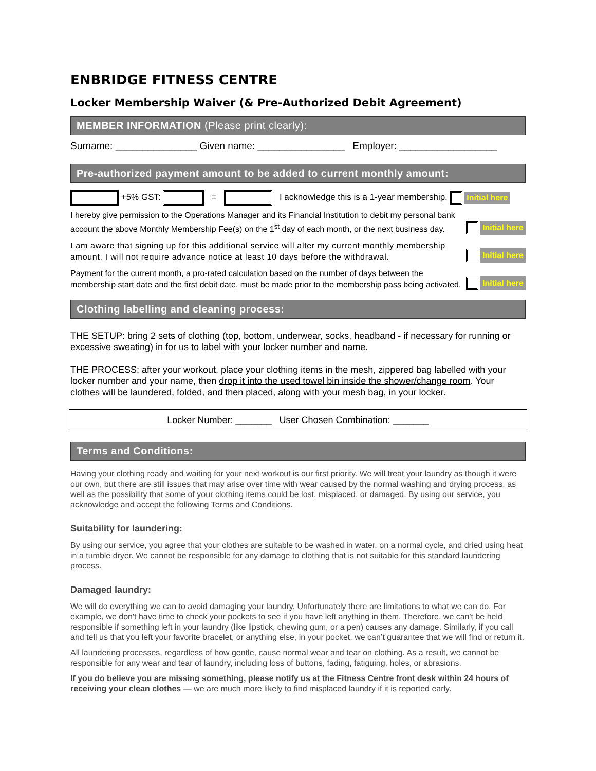ENBRIDGE FITNESS CENTRE
Locker Membership Waiver (& Pre-Authorized Debit Agreement)
MEMBER INFORMATION (Please print clearly):
Surname: _______________ Given name: ________________ Employer: __________________
Pre-authorized payment amount to be added to current monthly amount:
+5% GST: = I acknowledge this is a 1-year membership. Initial here
I hereby give permission to the Operations Manager and its Financial Institution to debit my personal bank account the above Monthly Membership Fee(s) on the 1<sup>st</sup> day of each month, or the next business day.
Initial here
I am aware that signing up for this additional service will alter my current monthly membership amount. I will not require advance notice at least 10 days before the withdrawal.
Initial here
Payment for the current month, a pro-rated calculation based on the number of days between the membership start date and the first debit date, must be made prior to the membership pass being activated.
Initial here
Clothing labelling and cleaning process:
THE SETUP: bring 2 sets of clothing (top, bottom, underwear, socks, headband - if necessary for running or excessive sweating) in for us to label with your locker number and name.
THE PROCESS: after your workout, place your clothing items in the mesh, zippered bag labelled with your locker number and your name, then drop it into the used towel bin inside the shower/change room. Your clothes will be laundered, folded, and then placed, along with your mesh bag, in your locker.
Locker Number: _______ User Chosen Combination: _______
Terms and Conditions:
Having your clothing ready and waiting for your next workout is our first priority. We will treat your laundry as though it were our own, but there are still issues that may arise over time with wear caused by the normal washing and drying process, as well as the possibility that some of your clothing items could be lost, misplaced, or damaged. By using our service, you acknowledge and accept the following Terms and Conditions.
Suitability for laundering:
By using our service, you agree that your clothes are suitable to be washed in water, on a normal cycle, and dried using heat in a tumble dryer. We cannot be responsible for any damage to clothing that is not suitable for this standard laundering process.
Damaged laundry:
We will do everything we can to avoid damaging your laundry. Unfortunately there are limitations to what we can do. For example, we don't have time to check your pockets to see if you have left anything in them. Therefore, we can't be held responsible if something left in your laundry (like lipstick, chewing gum, or a pen) causes any damage. Similarly, if you call and tell us that you left your favorite bracelet, or anything else, in your pocket, we can’t guarantee that we will find or return it.
All laundering processes, regardless of how gentle, cause normal wear and tear on clothing. As a result, we cannot be responsible for any wear and tear of laundry, including loss of buttons, fading, fatiguing, holes, or abrasions.
If you do believe you are missing something, please notify us at the Fitness Centre front desk within 24 hours of receiving your clean clothes — we are much more likely to find misplaced laundry if it is reported early.